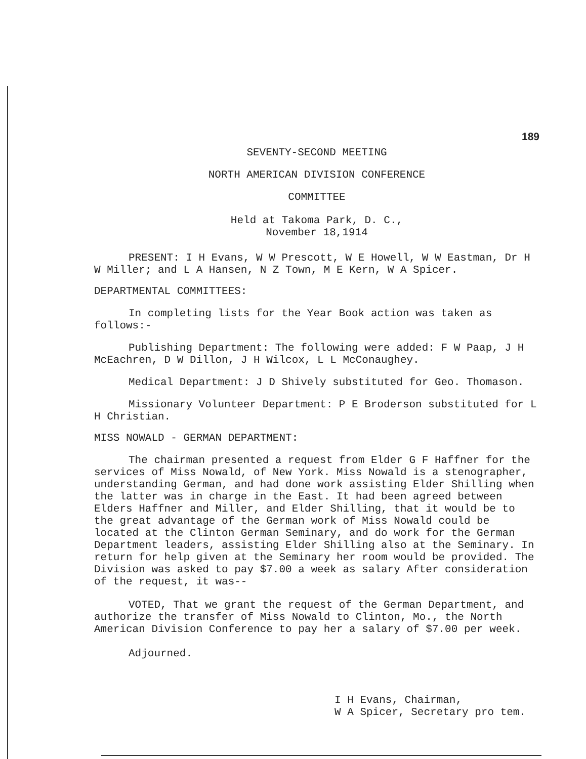189
SEVENTY-SECOND MEETING
NORTH AMERICAN DIVISION CONFERENCE
COMMITTEE
Held at Takoma Park, D. C.,
November 18,1914
PRESENT: I H Evans, W W Prescott, W E Howell, W W Eastman, Dr H W Miller; and L A Hansen, N Z Town, M E Kern, W A Spicer.
DEPARTMENTAL COMMITTEES:
In completing lists for the Year Book action was taken as follows:-
Publishing Department: The following were added: F W Paap, J H McEachren, D W Dillon, J H Wilcox, L L McConaughey.
Medical Department: J D Shively substituted for Geo. Thomason.
Missionary Volunteer Department: P E Broderson substituted for L H Christian.
MISS NOWALD - GERMAN DEPARTMENT:
The chairman presented a request from Elder G F Haffner for the services of Miss Nowald, of New York. Miss Nowald is a stenographer, understanding German, and had done work assisting Elder Shilling when the latter was in charge in the East. It had been agreed between Elders Haffner and Miller, and Elder Shilling, that it would be to the great advantage of the German work of Miss Nowald could be located at the Clinton German Seminary, and do work for the German Department leaders, assisting Elder Shilling also at the Seminary. In return for help given at the Seminary her room would be provided. The Division was asked to pay $7.00 a week as salary After consideration of the request, it was--
VOTED, That we grant the request of the German Department, and authorize the transfer of Miss Nowald to Clinton, Mo., the North American Division Conference to pay her a salary of $7.00 per week.
Adjourned.
I H Evans, Chairman,
W A Spicer, Secretary pro tem.